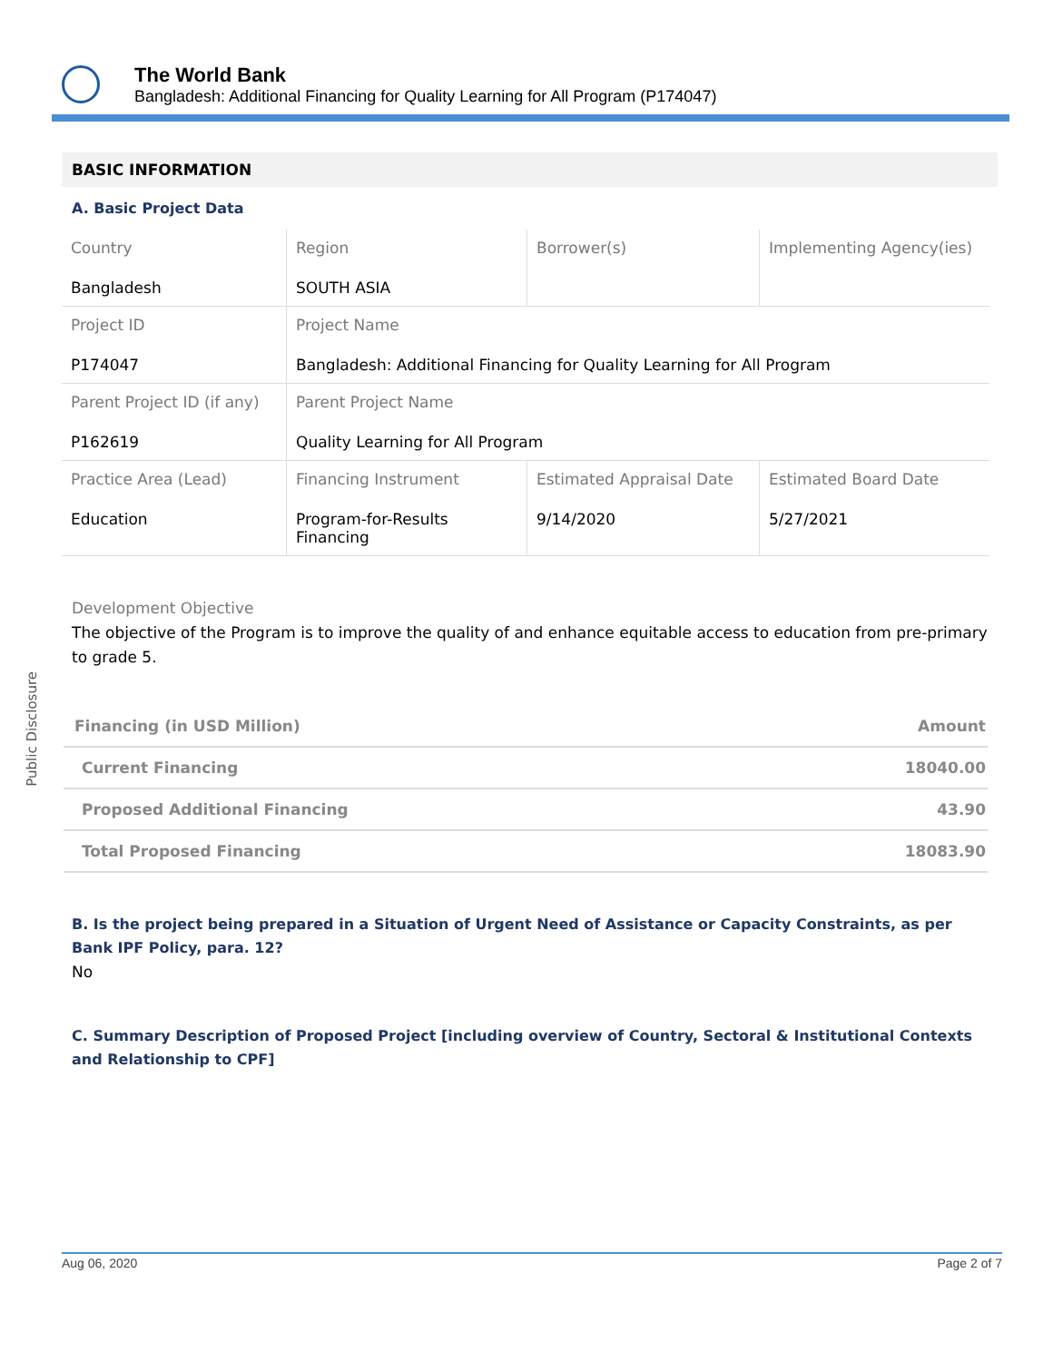The World Bank
Bangladesh: Additional Financing for Quality Learning for All Program (P174047)
Public Disclosure
BASIC INFORMATION
A. Basic Project Data
| Country Bangladesh | Region SOUTH ASIA | Borrower(s) | Implementing Agency(ies) |
| Project ID P174047 | Project Name Bangladesh: Additional Financing for Quality Learning for All Program | | |
| Parent Project ID (if any) P162619 | Parent Project Name Quality Learning for All Program | | |
| Practice Area (Lead) Education | Financing Instrument Program-for-Results Financing | Estimated Appraisal Date 9/14/2020 | Estimated Board Date 5/27/2021 |
Development Objective
The objective of the Program is to improve the quality of and enhance equitable access to education from pre-primary to grade 5.
| Financing (in USD Million) | Amount |
| --- | --- |
| Current Financing | 18040.00 |
| Proposed Additional Financing | 43.90 |
| Total Proposed Financing | 18083.90 |
B. Is the project being prepared in a Situation of Urgent Need of Assistance or Capacity Constraints, as per Bank IPF Policy, para. 12?
No
C. Summary Description of Proposed Project [including overview of Country, Sectoral & Institutional Contexts and Relationship to CPF]
Aug 06, 2020 Page 2 of 7